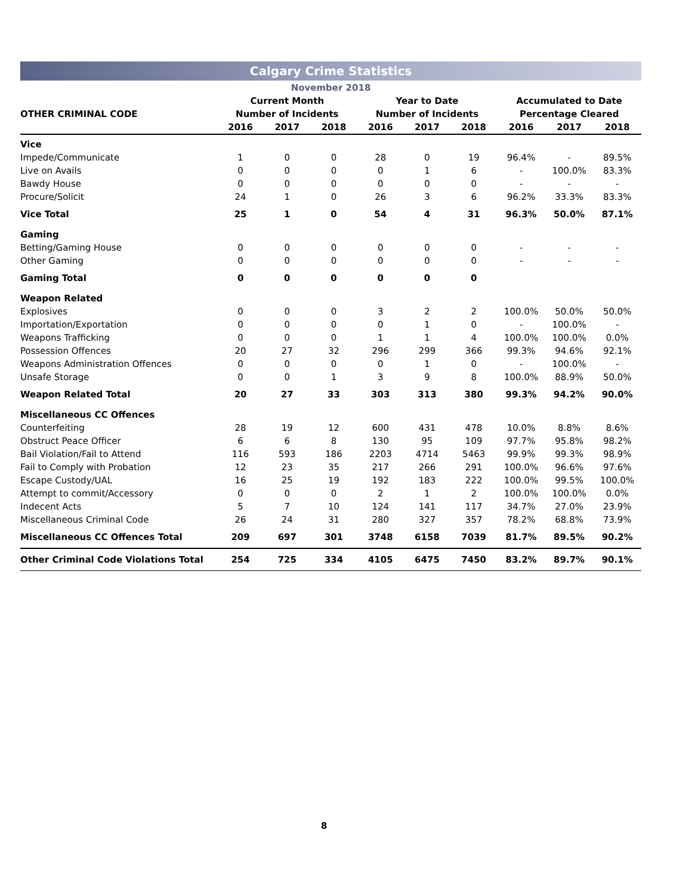Calgary Crime Statistics
November 2018
| | Current Month | | | Year to Date | | | Accumulated to Date | | |
| --- | --- | --- | --- | --- | --- | --- | --- | --- | --- |
| OTHER CRIMINAL CODE | Number of Incidents | | | Number of Incidents | | | Percentage Cleared | | |
| | 2016 | 2017 | 2018 | 2016 | 2017 | 2018 | 2016 | 2017 | 2018 |
| Vice | | | | | | | | | |
| Impede/Communicate | 1 | 0 | 0 | 28 | 0 | 19 | 96.4% | - | 89.5% |
| Live on Avails | 0 | 0 | 0 | 0 | 1 | 6 | - | 100.0% | 83.3% |
| Bawdy House | 0 | 0 | 0 | 0 | 0 | 0 | - | - | - |
| Procure/Solicit | 24 | 1 | 0 | 26 | 3 | 6 | 96.2% | 33.3% | 83.3% |
| Vice Total | 25 | 1 | 0 | 54 | 4 | 31 | 96.3% | 50.0% | 87.1% |
| Gaming | | | | | | | | | |
| Betting/Gaming House | 0 | 0 | 0 | 0 | 0 | 0 | - | - | - |
| Other Gaming | 0 | 0 | 0 | 0 | 0 | 0 | - | - | - |
| Gaming Total | 0 | 0 | 0 | 0 | 0 | 0 | | | |
| Weapon Related | | | | | | | | | |
| Explosives | 0 | 0 | 0 | 3 | 2 | 2 | 100.0% | 50.0% | 50.0% |
| Importation/Exportation | 0 | 0 | 0 | 0 | 1 | 0 | - | 100.0% | - |
| Weapons Trafficking | 0 | 0 | 0 | 1 | 1 | 4 | 100.0% | 100.0% | 0.0% |
| Possession Offences | 20 | 27 | 32 | 296 | 299 | 366 | 99.3% | 94.6% | 92.1% |
| Weapons Administration Offences | 0 | 0 | 0 | 0 | 1 | 0 | - | 100.0% | - |
| Unsafe Storage | 0 | 0 | 1 | 3 | 9 | 8 | 100.0% | 88.9% | 50.0% |
| Weapon Related Total | 20 | 27 | 33 | 303 | 313 | 380 | 99.3% | 94.2% | 90.0% |
| Miscellaneous CC Offences | | | | | | | | | |
| Counterfeiting | 28 | 19 | 12 | 600 | 431 | 478 | 10.0% | 8.8% | 8.6% |
| Obstruct Peace Officer | 6 | 6 | 8 | 130 | 95 | 109 | 97.7% | 95.8% | 98.2% |
| Bail Violation/Fail to Attend | 116 | 593 | 186 | 2203 | 4714 | 5463 | 99.9% | 99.3% | 98.9% |
| Fail to Comply with Probation | 12 | 23 | 35 | 217 | 266 | 291 | 100.0% | 96.6% | 97.6% |
| Escape Custody/UAL | 16 | 25 | 19 | 192 | 183 | 222 | 100.0% | 99.5% | 100.0% |
| Attempt to commit/Accessory | 0 | 0 | 0 | 2 | 1 | 2 | 100.0% | 100.0% | 0.0% |
| Indecent Acts | 5 | 7 | 10 | 124 | 141 | 117 | 34.7% | 27.0% | 23.9% |
| Miscellaneous Criminal Code | 26 | 24 | 31 | 280 | 327 | 357 | 78.2% | 68.8% | 73.9% |
| Miscellaneous CC Offences Total | 209 | 697 | 301 | 3748 | 6158 | 7039 | 81.7% | 89.5% | 90.2% |
| Other Criminal Code Violations Total | 254 | 725 | 334 | 4105 | 6475 | 7450 | 83.2% | 89.7% | 90.1% |
8